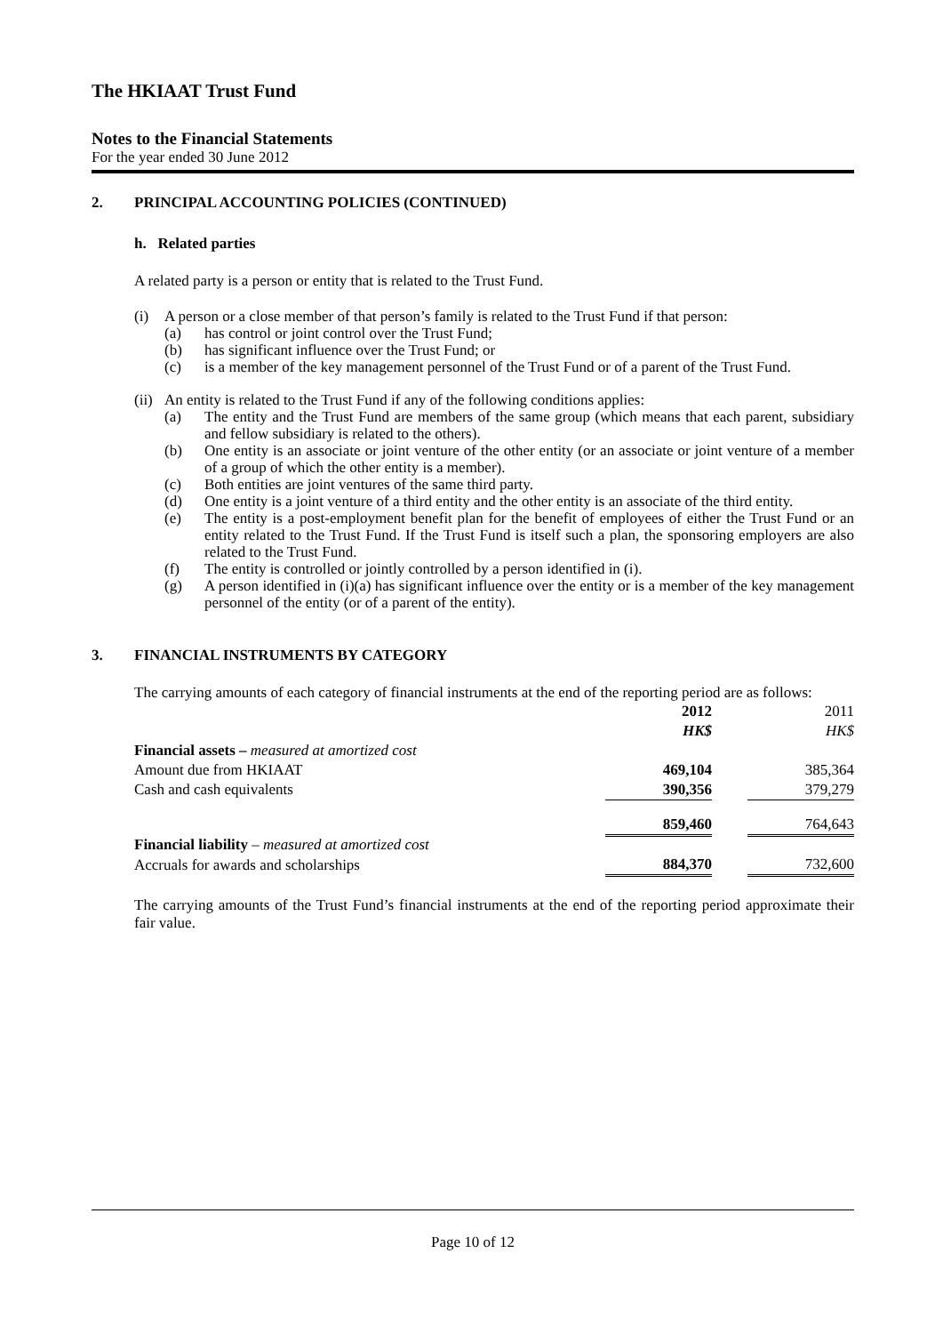The HKIAAT Trust Fund
Notes to the Financial Statements
For the year ended 30 June 2012
2. PRINCIPAL ACCOUNTING POLICIES (CONTINUED)
h. Related parties
A related party is a person or entity that is related to the Trust Fund.
(i) A person or a close member of that person’s family is related to the Trust Fund if that person:
(a) has control or joint control over the Trust Fund;
(b) has significant influence over the Trust Fund; or
(c) is a member of the key management personnel of the Trust Fund or of a parent of the Trust Fund.
(ii) An entity is related to the Trust Fund if any of the following conditions applies:
(a) The entity and the Trust Fund are members of the same group (which means that each parent, subsidiary and fellow subsidiary is related to the others).
(b) One entity is an associate or joint venture of the other entity (or an associate or joint venture of a member of a group of which the other entity is a member).
(c) Both entities are joint ventures of the same third party.
(d) One entity is a joint venture of a third entity and the other entity is an associate of the third entity.
(e) The entity is a post-employment benefit plan for the benefit of employees of either the Trust Fund or an entity related to the Trust Fund. If the Trust Fund is itself such a plan, the sponsoring employers are also related to the Trust Fund.
(f) The entity is controlled or jointly controlled by a person identified in (i).
(g) A person identified in (i)(a) has significant influence over the entity or is a member of the key management personnel of the entity (or of a parent of the entity).
3. FINANCIAL INSTRUMENTS BY CATEGORY
The carrying amounts of each category of financial instruments at the end of the reporting period are as follows:
| | 2012 | | 2011 |
| | HK$ | | HK$ |
| Financial assets – measured at amortized cost | | | |
| Amount due from HKIAAT | 469,104 | | 385,364 |
| Cash and cash equivalents | 390,356 | | 379,279 |
| | 859,460 | | 764,643 |
| Financial liability – measured at amortized cost | | | |
| Accruals for awards and scholarships | 884,370 | | 732,600 |
The carrying amounts of the Trust Fund’s financial instruments at the end of the reporting period approximate their fair value.
Page 10 of 12